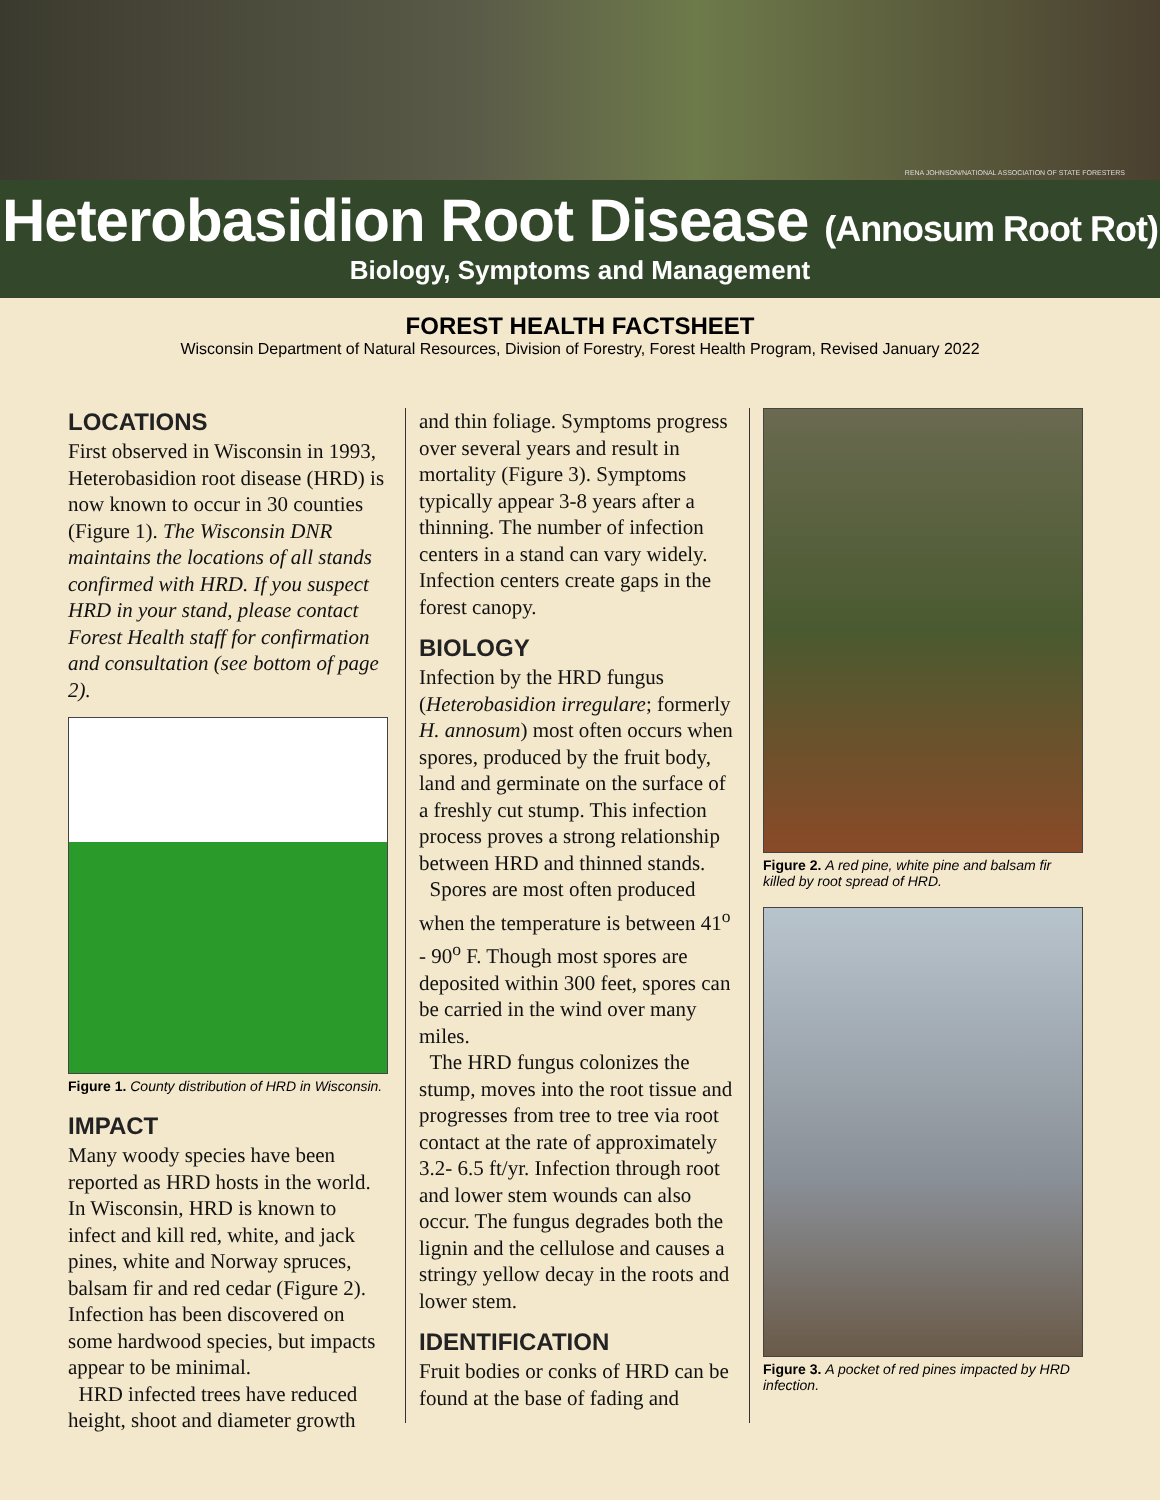RENA JOHNSON/NATIONAL ASSOCIATION OF STATE FORESTERS
Heterobasidion Root Disease (Annosum Root Rot)
Biology, Symptoms and Management
FOREST HEALTH FACTSHEET
Wisconsin Department of Natural Resources, Division of Forestry, Forest Health Program, Revised January 2022
LOCATIONS
First observed in Wisconsin in 1993, Heterobasidion root disease (HRD) is now known to occur in 30 counties (Figure 1). The Wisconsin DNR maintains the locations of all stands confirmed with HRD. If you suspect HRD in your stand, please contact Forest Health staff for confirmation and consultation (see bottom of page 2).
Figure 1. County distribution of HRD in Wisconsin.
IMPACT
Many woody species have been reported as HRD hosts in the world. In Wisconsin, HRD is known to infect and kill red, white, and jack pines, white and Norway spruces, balsam fir and red cedar (Figure 2). Infection has been discovered on some hardwood species, but impacts appear to be minimal.
HRD infected trees have reduced height, shoot and diameter growth
and thin foliage. Symptoms progress over several years and result in mortality (Figure 3). Symptoms typically appear 3-8 years after a thinning. The number of infection centers in a stand can vary widely. Infection centers create gaps in the forest canopy.
BIOLOGY
Infection by the HRD fungus (Heterobasidion irregulare; formerly H. annosum) most often occurs when spores, produced by the fruit body, land and germinate on the surface of a freshly cut stump. This infection process proves a strong relationship between HRD and thinned stands.
Spores are most often produced when the temperature is between 41<sup>o</sup> - 90<sup>o</sup> F. Though most spores are deposited within 300 feet, spores can be carried in the wind over many miles.
The HRD fungus colonizes the stump, moves into the root tissue and progresses from tree to tree via root contact at the rate of approximately 3.2- 6.5 ft/yr. Infection through root and lower stem wounds can also occur. The fungus degrades both the lignin and the cellulose and causes a stringy yellow decay in the roots and lower stem.
IDENTIFICATION
Fruit bodies or conks of HRD can be found at the base of fading and
Figure 2. A red pine, white pine and balsam fir killed by root spread of HRD.
Figure 3. A pocket of red pines impacted by HRD infection.